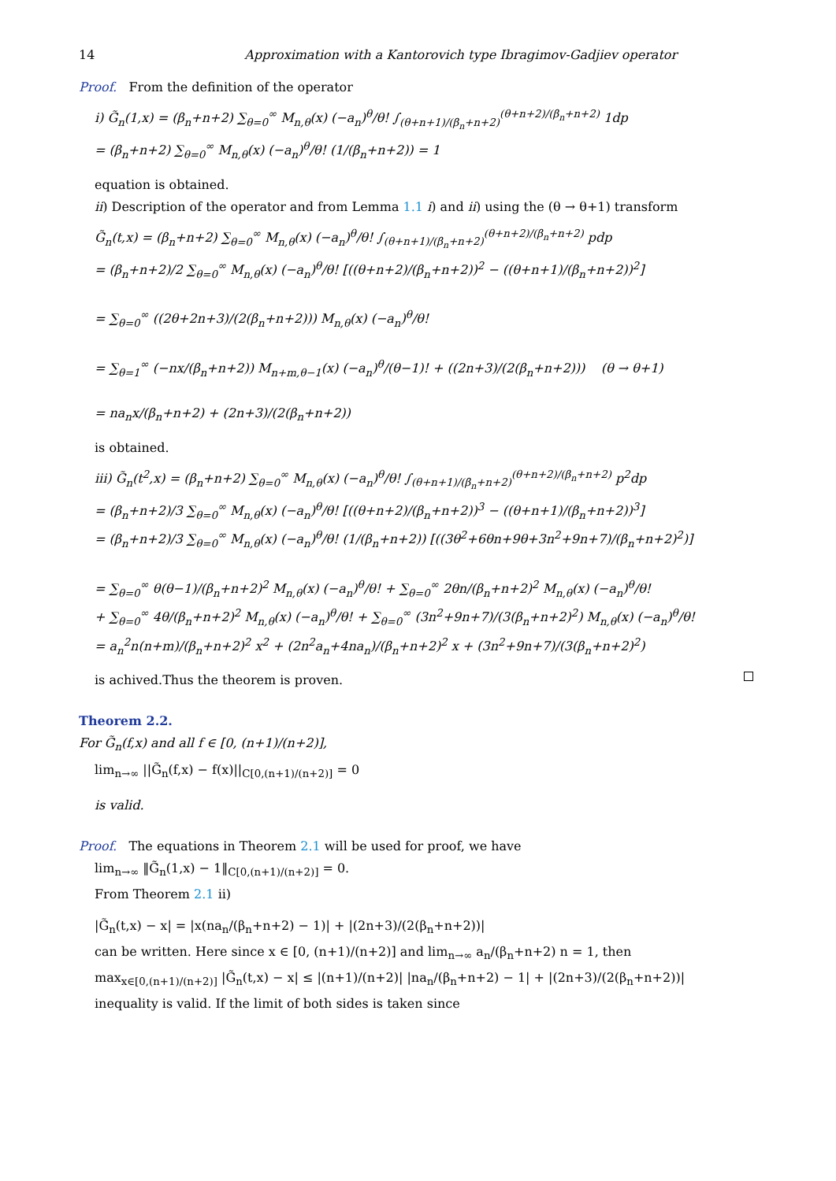14 Approximation with a Kantorovich type Ibragimov-Gadjiev operator
Proof. From the definition of the operator
i) G̃<sub>n</sub>(1,x) = (β<sub>n</sub>+n+2) ∑<sub>θ=0</sub><sup>∞</sup> M<sub>n,θ</sub>(x) (−a<sub>n</sub>)<sup>θ</sup>/θ! ∫<sub>(θ+n+1)/(β<sub>n</sub>+n+2)</sub><sup>(θ+n+2)/(β<sub>n</sub>+n+2)</sup> 1dp
= (β<sub>n</sub>+n+2) ∑<sub>θ=0</sub><sup>∞</sup> M<sub>n,θ</sub>(x) (−a<sub>n</sub>)<sup>θ</sup>/θ! (1/(β<sub>n</sub>+n+2)) = 1
equation is obtained.
ii) Description of the operator and from Lemma 1.1 i) and ii) using the (θ → θ+1) transform
G̃<sub>n</sub>(t,x) = (β<sub>n</sub>+n+2) ∑<sub>θ=0</sub><sup>∞</sup> M<sub>n,θ</sub>(x) (−a<sub>n</sub>)<sup>θ</sup>/θ! ∫<sub>(θ+n+1)/(β<sub>n</sub>+n+2)</sub><sup>(θ+n+2)/(β<sub>n</sub>+n+2)</sup> pdp
= (β<sub>n</sub>+n+2)/2 ∑<sub>θ=0</sub><sup>∞</sup> M<sub>n,θ</sub>(x) (−a<sub>n</sub>)<sup>θ</sup>/θ! [((θ+n+2)/(β<sub>n</sub>+n+2))<sup>2</sup> − ((θ+n+1)/(β<sub>n</sub>+n+2))<sup>2</sup>]
= ∑<sub>θ=0</sub><sup>∞</sup> ((2θ+2n+3)/(2(β<sub>n</sub>+n+2))) M<sub>n,θ</sub>(x) (−a<sub>n</sub>)<sup>θ</sup>/θ!
= ∑<sub>θ=1</sub><sup>∞</sup> (−nx/(β<sub>n</sub>+n+2)) M<sub>n+m,θ−1</sub>(x) (−a<sub>n</sub>)<sup>θ</sup>/(θ−1)! + ((2n+3)/(2(β<sub>n</sub>+n+2))) (θ → θ+1)
= na<sub>n</sub>x/(β<sub>n</sub>+n+2) + (2n+3)/(2(β<sub>n</sub>+n+2))
is obtained.
iii) G̃<sub>n</sub>(t<sup>2</sup>,x) = (β<sub>n</sub>+n+2) ∑<sub>θ=0</sub><sup>∞</sup> M<sub>n,θ</sub>(x) (−a<sub>n</sub>)<sup>θ</sup>/θ! ∫<sub>(θ+n+1)/(β<sub>n</sub>+n+2)</sub><sup>(θ+n+2)/(β<sub>n</sub>+n+2)</sup> p<sup>2</sup>dp
= (β<sub>n</sub>+n+2)/3 ∑<sub>θ=0</sub><sup>∞</sup> M<sub>n,θ</sub>(x) (−a<sub>n</sub>)<sup>θ</sup>/θ! [((θ+n+2)/(β<sub>n</sub>+n+2))<sup>3</sup> − ((θ+n+1)/(β<sub>n</sub>+n+2))<sup>3</sup>]
= (β<sub>n</sub>+n+2)/3 ∑<sub>θ=0</sub><sup>∞</sup> M<sub>n,θ</sub>(x) (−a<sub>n</sub>)<sup>θ</sup>/θ! (1/(β<sub>n</sub>+n+2)) [((3θ<sup>2</sup>+6θn+9θ+3n<sup>2</sup>+9n+7)/(β<sub>n</sub>+n+2)<sup>2</sup>)]
= ∑<sub>θ=0</sub><sup>∞</sup> θ(θ−1)/(β<sub>n</sub>+n+2)<sup>2</sup> M<sub>n,θ</sub>(x) (−a<sub>n</sub>)<sup>θ</sup>/θ! + ∑<sub>θ=0</sub><sup>∞</sup> 2θn/(β<sub>n</sub>+n+2)<sup>2</sup> M<sub>n,θ</sub>(x) (−a<sub>n</sub>)<sup>θ</sup>/θ!
+ ∑<sub>θ=0</sub><sup>∞</sup> 4θ/(β<sub>n</sub>+n+2)<sup>2</sup> M<sub>n,θ</sub>(x) (−a<sub>n</sub>)<sup>θ</sup>/θ! + ∑<sub>θ=0</sub><sup>∞</sup> (3n<sup>2</sup>+9n+7)/(3(β<sub>n</sub>+n+2)<sup>2</sup>) M<sub>n,θ</sub>(x) (−a<sub>n</sub>)<sup>θ</sup>/θ!
= a<sub>n</sub><sup>2</sup>n(n+m)/(β<sub>n</sub>+n+2)<sup>2</sup> x<sup>2</sup> + (2n<sup>2</sup>a<sub>n</sub>+4na<sub>n</sub>)/(β<sub>n</sub>+n+2)<sup>2</sup> x + (3n<sup>2</sup>+9n+7)/(3(β<sub>n</sub>+n+2)<sup>2</sup>)
is achived.Thus the theorem is proven.
Theorem 2.2.
For G̃<sub>n</sub>(f,x) and all f ∈ [0, (n+1)/(n+2)],
lim<sub>n→∞</sub> ||G̃<sub>n</sub>(f,x) − f(x)||<sub>C[0,(n+1)/(n+2)]</sub> = 0
is valid.
Proof. The equations in Theorem 2.1 will be used for proof, we have
lim<sub>n→∞</sub> ‖G̃<sub>n</sub>(1,x) − 1‖<sub>C[0,(n+1)/(n+2)]</sub> = 0.
From Theorem 2.1 ii)
|G̃<sub>n</sub>(t,x) − x| = |x(na<sub>n</sub>/(β<sub>n</sub>+n+2) − 1)| + |(2n+3)/(2(β<sub>n</sub>+n+2))|
can be written. Here since x ∈ [0, (n+1)/(n+2)] and lim<sub>n→∞</sub> a<sub>n</sub>/(β<sub>n</sub>+n+2) n = 1, then
max<sub>x∈[0,(n+1)/(n+2)]</sub> |G̃<sub>n</sub>(t,x) − x| ≤ |(n+1)/(n+2)| |na<sub>n</sub>/(β<sub>n</sub>+n+2) − 1| + |(2n+3)/(2(β<sub>n</sub>+n+2))|
inequality is valid. If the limit of both sides is taken since